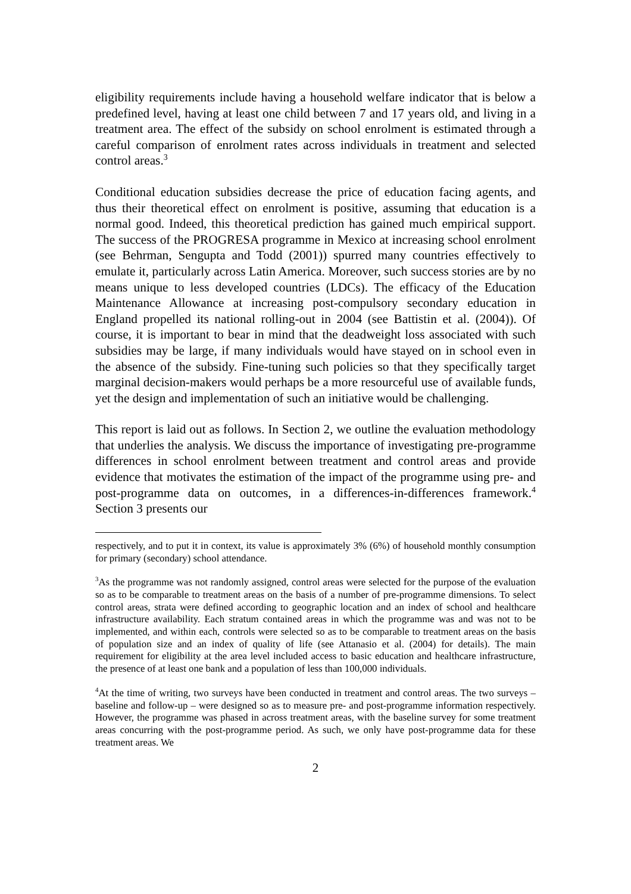eligibility requirements include having a household welfare indicator that is below a predefined level, having at least one child between 7 and 17 years old, and living in a treatment area. The effect of the subsidy on school enrolment is estimated through a careful comparison of enrolment rates across individuals in treatment and selected control areas.<sup>3</sup>
Conditional education subsidies decrease the price of education facing agents, and thus their theoretical effect on enrolment is positive, assuming that education is a normal good. Indeed, this theoretical prediction has gained much empirical support. The success of the PROGRESA programme in Mexico at increasing school enrolment (see Behrman, Sengupta and Todd (2001)) spurred many countries effectively to emulate it, particularly across Latin America. Moreover, such success stories are by no means unique to less developed countries (LDCs). The efficacy of the Education Maintenance Allowance at increasing post-compulsory secondary education in England propelled its national rolling-out in 2004 (see Battistin et al. (2004)). Of course, it is important to bear in mind that the deadweight loss associated with such subsidies may be large, if many individuals would have stayed on in school even in the absence of the subsidy. Fine-tuning such policies so that they specifically target marginal decision-makers would perhaps be a more resourceful use of available funds, yet the design and implementation of such an initiative would be challenging.
This report is laid out as follows. In Section 2, we outline the evaluation methodology that underlies the analysis. We discuss the importance of investigating pre-programme differences in school enrolment between treatment and control areas and provide evidence that motivates the estimation of the impact of the programme using pre- and post-programme data on outcomes, in a differences-in-differences framework.<sup>4</sup> Section 3 presents our
respectively, and to put it in context, its value is approximately 3% (6%) of household monthly consumption for primary (secondary) school attendance.
<sup>3</sup> As the programme was not randomly assigned, control areas were selected for the purpose of the evaluation so as to be comparable to treatment areas on the basis of a number of pre-programme dimensions. To select control areas, strata were defined according to geographic location and an index of school and healthcare infrastructure availability. Each stratum contained areas in which the programme was and was not to be implemented, and within each, controls were selected so as to be comparable to treatment areas on the basis of population size and an index of quality of life (see Attanasio et al. (2004) for details). The main requirement for eligibility at the area level included access to basic education and healthcare infrastructure, the presence of at least one bank and a population of less than 100,000 individuals.
<sup>4</sup> At the time of writing, two surveys have been conducted in treatment and control areas. The two surveys – baseline and follow-up – were designed so as to measure pre- and post-programme information respectively. However, the programme was phased in across treatment areas, with the baseline survey for some treatment areas concurring with the post-programme period. As such, we only have post-programme data for these treatment areas. We
2